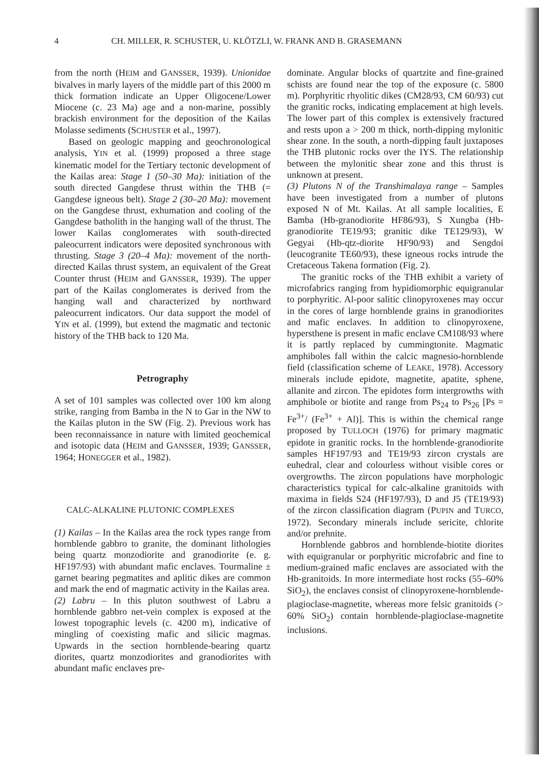4 CH. MILLER, R. SCHUSTER, U. KLÖTZLI, W. FRANK AND B. GRASEMANN
from the north (HEIM and GANSSER, 1939). Unionidae bivalves in marly layers of the middle part of this 2000 m thick formation indicate an Upper Oligocene/Lower Miocene (c. 23 Ma) age and a non-marine, possibly brackish environment for the deposition of the Kailas Molasse sediments (SCHUSTER et al., 1997).
Based on geologic mapping and geochronological analysis, YIN et al. (1999) proposed a three stage kinematic model for the Tertiary tectonic development of the Kailas area: Stage 1 (50–30 Ma): initiation of the south directed Gangdese thrust within the THB (= Gangdese igneous belt). Stage 2 (30–20 Ma): movement on the Gangdese thrust, exhumation and cooling of the Gangdese batholith in the hanging wall of the thrust. The lower Kailas conglomerates with south-directed paleocurrent indicators were deposited synchronous with thrusting. Stage 3 (20–4 Ma): movement of the north-directed Kailas thrust system, an equivalent of the Great Counter thrust (HEIM and GANSSER, 1939). The upper part of the Kailas conglomerates is derived from the hanging wall and characterized by northward paleocurrent indicators. Our data support the model of YIN et al. (1999), but extend the magmatic and tectonic history of the THB back to 120 Ma.
Petrography
A set of 101 samples was collected over 100 km along strike, ranging from Bamba in the N to Gar in the NW to the Kailas pluton in the SW (Fig. 2). Previous work has been reconnaissance in nature with limited geochemical and isotopic data (HEIM and GANSSER, 1939; GANSSER, 1964; HONEGGER et al., 1982).
CALC-ALKALINE PLUTONIC COMPLEXES
(1) Kailas – In the Kailas area the rock types range from hornblende gabbro to granite, the dominant lithologies being quartz monzodiorite and granodiorite (e. g. HF197/93) with abundant mafic enclaves. Tourmaline ± garnet bearing pegmatites and aplitic dikes are common and mark the end of magmatic activity in the Kailas area.
(2) Labru – In this pluton southwest of Labru a hornblende gabbro net-vein complex is exposed at the lowest topographic levels (c. 4200 m), indicative of mingling of coexisting mafic and silicic magmas. Upwards in the section hornblende-bearing quartz diorites, quartz monzodiorites and granodiorites with abundant mafic enclaves pre-
dominate. Angular blocks of quartzite and fine-grained schists are found near the top of the exposure (c. 5800 m). Porphyritic rhyolitic dikes (CM28/93, CM 60/93) cut the granitic rocks, indicating emplacement at high levels. The lower part of this complex is extensively fractured and rests upon a > 200 m thick, north-dipping mylonitic shear zone. In the south, a north-dipping fault juxtaposes the THB plutonic rocks over the IYS. The relationship between the mylonitic shear zone and this thrust is unknown at present.
(3) Plutons N of the Transhimalaya range – Samples have been investigated from a number of plutons exposed N of Mt. Kailas. At all sample localities, E Bamba (Hb-granodiorite HF86/93), S Xungba (Hb-granodiorite TE19/93; granitic dike TE129/93), W Gegyai (Hb-qtz-diorite HF90/93) and Sengdoi (leucogranite TE60/93), these igneous rocks intrude the Cretaceous Takena formation (Fig. 2).
The granitic rocks of the THB exhibit a variety of microfabrics ranging from hypidiomorphic equigranular to porphyritic. Al-poor salitic clinopyroxenes may occur in the cores of large hornblende grains in granodiorites and mafic enclaves. In addition to clinopyroxene, hypersthene is present in mafic enclave CM108/93 where it is partly replaced by cummingtonite. Magmatic amphiboles fall within the calcic magnesio-hornblende field (classification scheme of LEAKE, 1978). Accessory minerals include epidote, magnetite, apatite, sphene, allanite and zircon. The epidotes form intergrowths with amphibole or biotite and range from Ps<sub>24</sub> to Ps<sub>26</sub> [Ps = Fe<sup>3+</sup>/ (Fe<sup>3+</sup> + Al)]. This is within the chemical range proposed by TULLOCH (1976) for primary magmatic epidote in granitic rocks. In the hornblende-granodiorite samples HF197/93 and TE19/93 zircon crystals are euhedral, clear and colourless without visible cores or overgrowths. The zircon populations have morphologic characteristics typical for calc-alkaline granitoids with maxima in fields S24 (HF197/93), D and J5 (TE19/93) of the zircon classification diagram (PUPIN and TURCO, 1972). Secondary minerals include sericite, chlorite and/or prehnite.
Hornblende gabbros and hornblende-biotite diorites with equigranular or porphyritic microfabric and fine to medium-grained mafic enclaves are associated with the Hb-granitoids. In more intermediate host rocks (55–60% SiO<sub>2</sub>), the enclaves consist of clinopyroxene-hornblende-plagioclase-magnetite, whereas more felsic granitoids (> 60% SiO<sub>2</sub>) contain hornblende-plagioclase-magnetite inclusions.